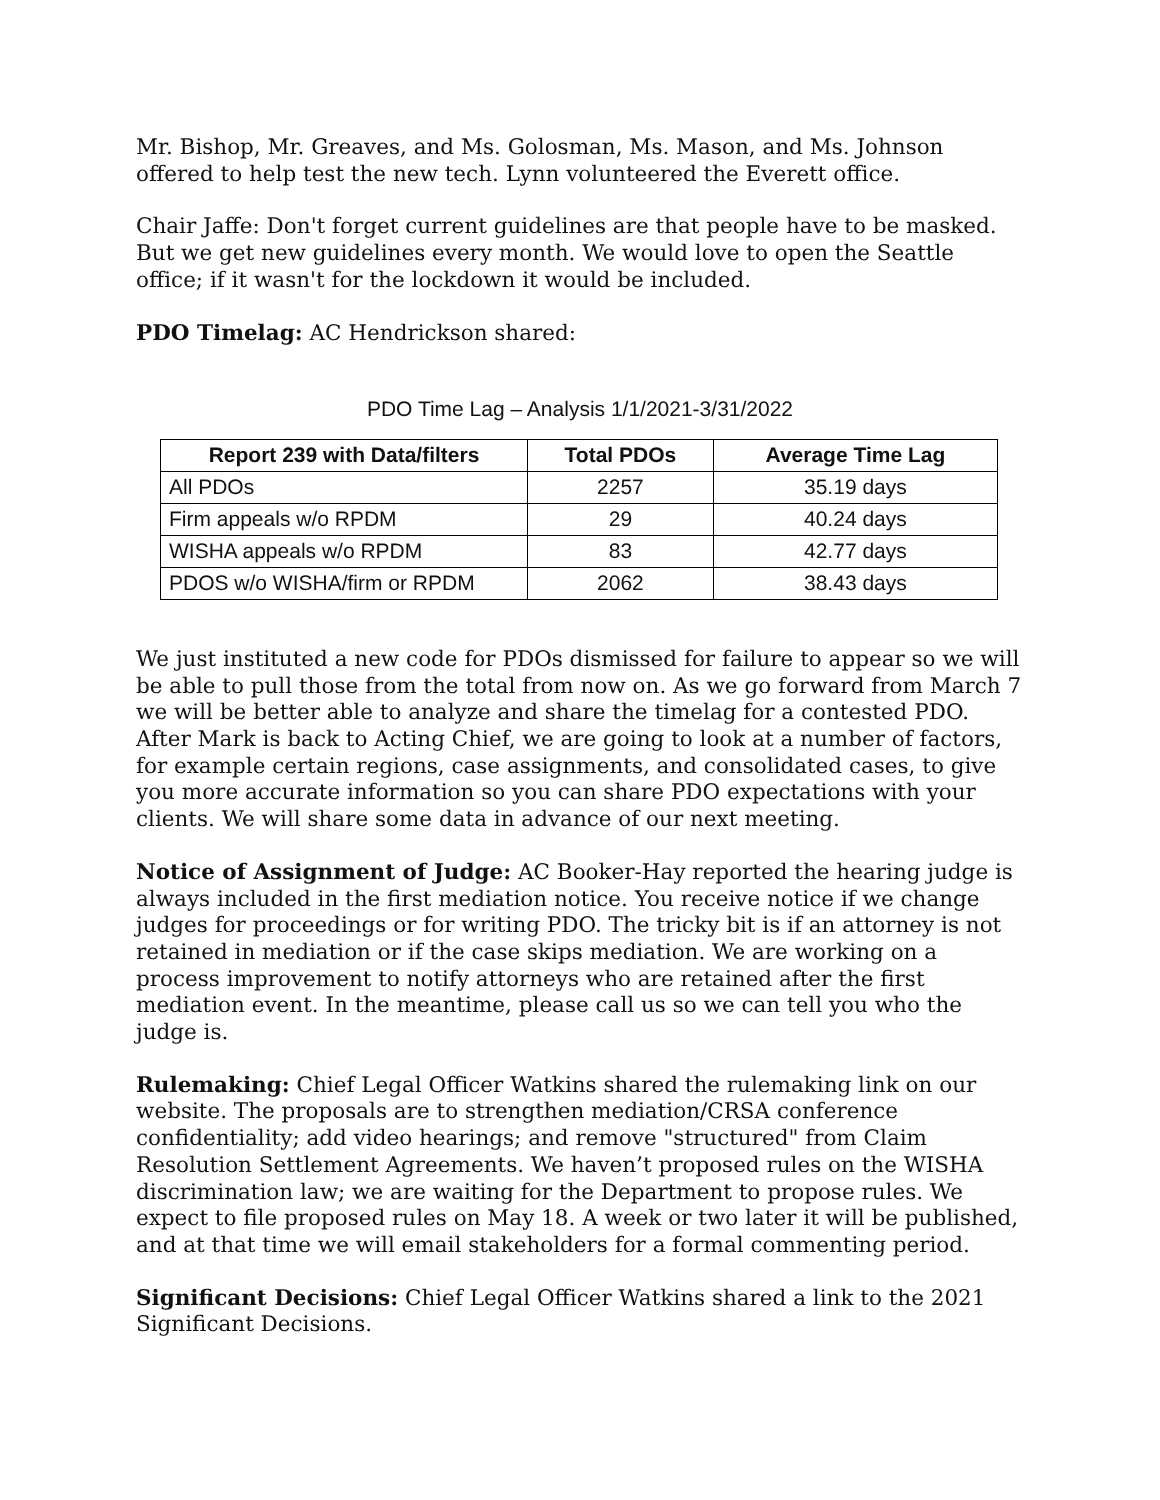Mr. Bishop, Mr. Greaves, and Ms. Golosman, Ms. Mason, and Ms. Johnson offered to help test the new tech. Lynn volunteered the Everett office.
Chair Jaffe: Don't forget current guidelines are that people have to be masked. But we get new guidelines every month. We would love to open the Seattle office; if it wasn't for the lockdown it would be included.
PDO Timelag: AC Hendrickson shared:
PDO Time Lag – Analysis 1/1/2021-3/31/2022
| Report 239 with Data/filters | Total PDOs | Average Time Lag |
| --- | --- | --- |
| All PDOs | 2257 | 35.19 days |
| Firm appeals w/o RPDM | 29 | 40.24 days |
| WISHA appeals w/o RPDM | 83 | 42.77 days |
| PDOS w/o WISHA/firm or RPDM | 2062 | 38.43 days |
We just instituted a new code for PDOs dismissed for failure to appear so we will be able to pull those from the total from now on. As we go forward from March 7 we will be better able to analyze and share the timelag for a contested PDO. After Mark is back to Acting Chief, we are going to look at a number of factors, for example certain regions, case assignments, and consolidated cases, to give you more accurate information so you can share PDO expectations with your clients. We will share some data in advance of our next meeting.
Notice of Assignment of Judge: AC Booker-Hay reported the hearing judge is always included in the first mediation notice. You receive notice if we change judges for proceedings or for writing PDO. The tricky bit is if an attorney is not retained in mediation or if the case skips mediation. We are working on a process improvement to notify attorneys who are retained after the first mediation event. In the meantime, please call us so we can tell you who the judge is.
Rulemaking: Chief Legal Officer Watkins shared the rulemaking link on our website. The proposals are to strengthen mediation/CRSA conference confidentiality; add video hearings; and remove "structured" from Claim Resolution Settlement Agreements. We haven’t proposed rules on the WISHA discrimination law; we are waiting for the Department to propose rules. We expect to file proposed rules on May 18. A week or two later it will be published, and at that time we will email stakeholders for a formal commenting period.
Significant Decisions: Chief Legal Officer Watkins shared a link to the 2021 Significant Decisions.